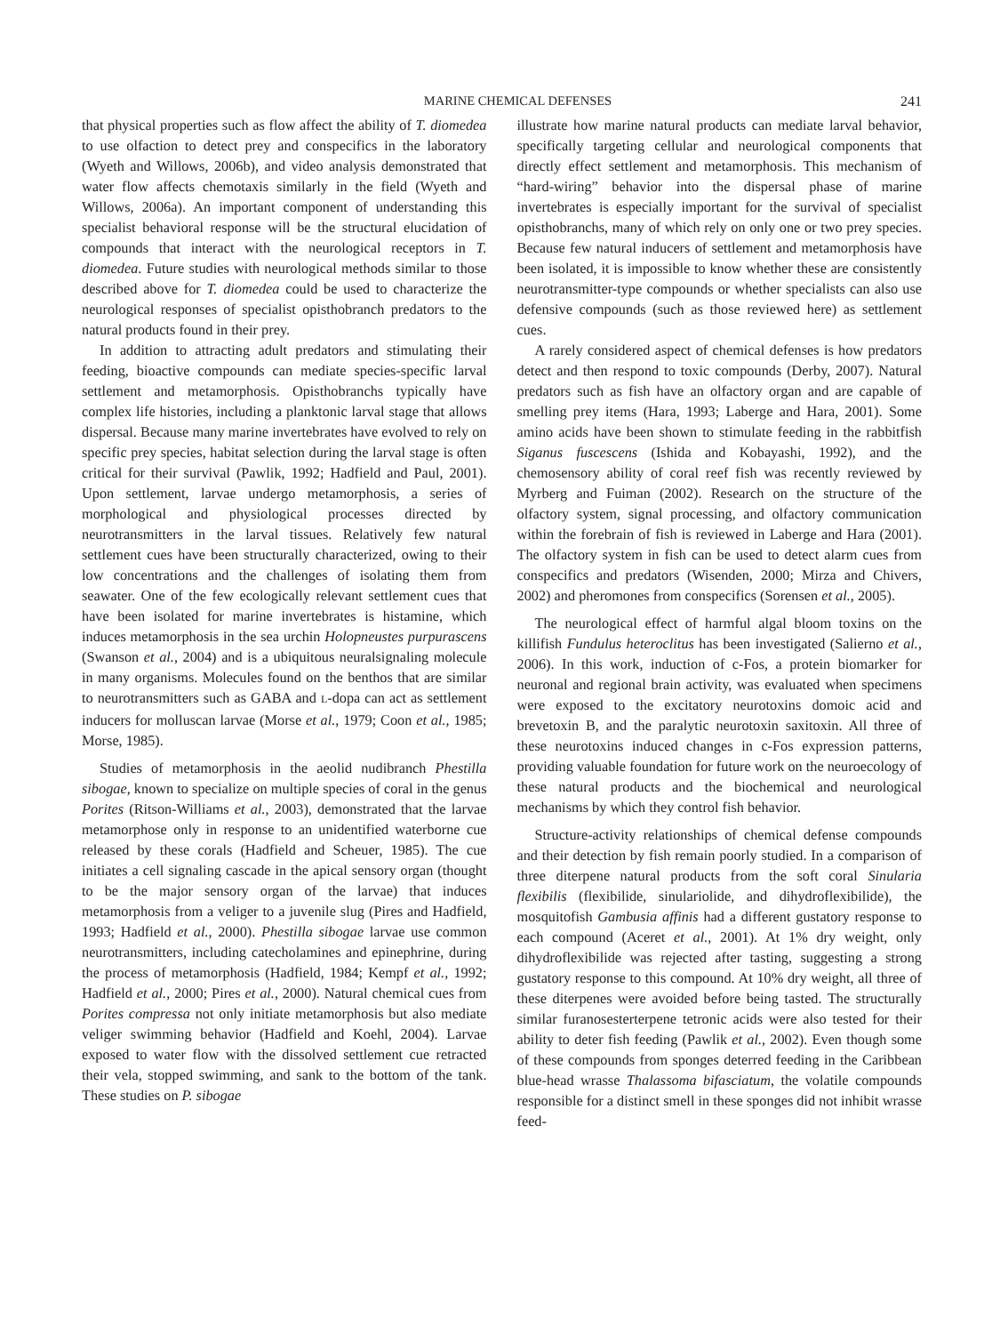MARINE CHEMICAL DEFENSES 241
that physical properties such as flow affect the ability of T. diomedea to use olfaction to detect prey and conspecifics in the laboratory (Wyeth and Willows, 2006b), and video analysis demonstrated that water flow affects chemotaxis similarly in the field (Wyeth and Willows, 2006a). An important component of understanding this specialist behavioral response will be the structural elucidation of compounds that interact with the neurological receptors in T. diomedea. Future studies with neurological methods similar to those described above for T. diomedea could be used to characterize the neurological responses of specialist opisthobranch predators to the natural products found in their prey.
In addition to attracting adult predators and stimulating their feeding, bioactive compounds can mediate species-specific larval settlement and metamorphosis. Opisthobranchs typically have complex life histories, including a planktonic larval stage that allows dispersal. Because many marine invertebrates have evolved to rely on specific prey species, habitat selection during the larval stage is often critical for their survival (Pawlik, 1992; Hadfield and Paul, 2001). Upon settlement, larvae undergo metamorphosis, a series of morphological and physiological processes directed by neurotransmitters in the larval tissues. Relatively few natural settlement cues have been structurally characterized, owing to their low concentrations and the challenges of isolating them from seawater. One of the few ecologically relevant settlement cues that have been isolated for marine invertebrates is histamine, which induces metamorphosis in the sea urchin Holopneustes purpurascens (Swanson et al., 2004) and is a ubiquitous neuralsignaling molecule in many organisms. Molecules found on the benthos that are similar to neurotransmitters such as GABA and L-dopa can act as settlement inducers for molluscan larvae (Morse et al., 1979; Coon et al., 1985; Morse, 1985).
Studies of metamorphosis in the aeolid nudibranch Phestilla sibogae, known to specialize on multiple species of coral in the genus Porites (Ritson-Williams et al., 2003), demonstrated that the larvae metamorphose only in response to an unidentified waterborne cue released by these corals (Hadfield and Scheuer, 1985). The cue initiates a cell signaling cascade in the apical sensory organ (thought to be the major sensory organ of the larvae) that induces metamorphosis from a veliger to a juvenile slug (Pires and Hadfield, 1993; Hadfield et al., 2000). Phestilla sibogae larvae use common neurotransmitters, including catecholamines and epinephrine, during the process of metamorphosis (Hadfield, 1984; Kempf et al., 1992; Hadfield et al., 2000; Pires et al., 2000). Natural chemical cues from Porites compressa not only initiate metamorphosis but also mediate veliger swimming behavior (Hadfield and Koehl, 2004). Larvae exposed to water flow with the dissolved settlement cue retracted their vela, stopped swimming, and sank to the bottom of the tank. These studies on P. sibogae
illustrate how marine natural products can mediate larval behavior, specifically targeting cellular and neurological components that directly effect settlement and metamorphosis. This mechanism of “hard-wiring” behavior into the dispersal phase of marine invertebrates is especially important for the survival of specialist opisthobranchs, many of which rely on only one or two prey species. Because few natural inducers of settlement and metamorphosis have been isolated, it is impossible to know whether these are consistently neurotransmitter-type compounds or whether specialists can also use defensive compounds (such as those reviewed here) as settlement cues.
A rarely considered aspect of chemical defenses is how predators detect and then respond to toxic compounds (Derby, 2007). Natural predators such as fish have an olfactory organ and are capable of smelling prey items (Hara, 1993; Laberge and Hara, 2001). Some amino acids have been shown to stimulate feeding in the rabbitfish Siganus fuscescens (Ishida and Kobayashi, 1992), and the chemosensory ability of coral reef fish was recently reviewed by Myrberg and Fuiman (2002). Research on the structure of the olfactory system, signal processing, and olfactory communication within the forebrain of fish is reviewed in Laberge and Hara (2001). The olfactory system in fish can be used to detect alarm cues from conspecifics and predators (Wisenden, 2000; Mirza and Chivers, 2002) and pheromones from conspecifics (Sorensen et al., 2005).
The neurological effect of harmful algal bloom toxins on the killifish Fundulus heteroclitus has been investigated (Salierno et al., 2006). In this work, induction of c-Fos, a protein biomarker for neuronal and regional brain activity, was evaluated when specimens were exposed to the excitatory neurotoxins domoic acid and brevetoxin B, and the paralytic neurotoxin saxitoxin. All three of these neurotoxins induced changes in c-Fos expression patterns, providing valuable foundation for future work on the neuroecology of these natural products and the biochemical and neurological mechanisms by which they control fish behavior.
Structure-activity relationships of chemical defense compounds and their detection by fish remain poorly studied. In a comparison of three diterpene natural products from the soft coral Sinularia flexibilis (flexibilide, sinulariolide, and dihydroflexibilide), the mosquitofish Gambusia affinis had a different gustatory response to each compound (Aceret et al., 2001). At 1% dry weight, only dihydroflexibilide was rejected after tasting, suggesting a strong gustatory response to this compound. At 10% dry weight, all three of these diterpenes were avoided before being tasted. The structurally similar furanosesterterpene tetronic acids were also tested for their ability to deter fish feeding (Pawlik et al., 2002). Even though some of these compounds from sponges deterred feeding in the Caribbean blue-head wrasse Thalassoma bifasciatum, the volatile compounds responsible for a distinct smell in these sponges did not inhibit wrasse feed-